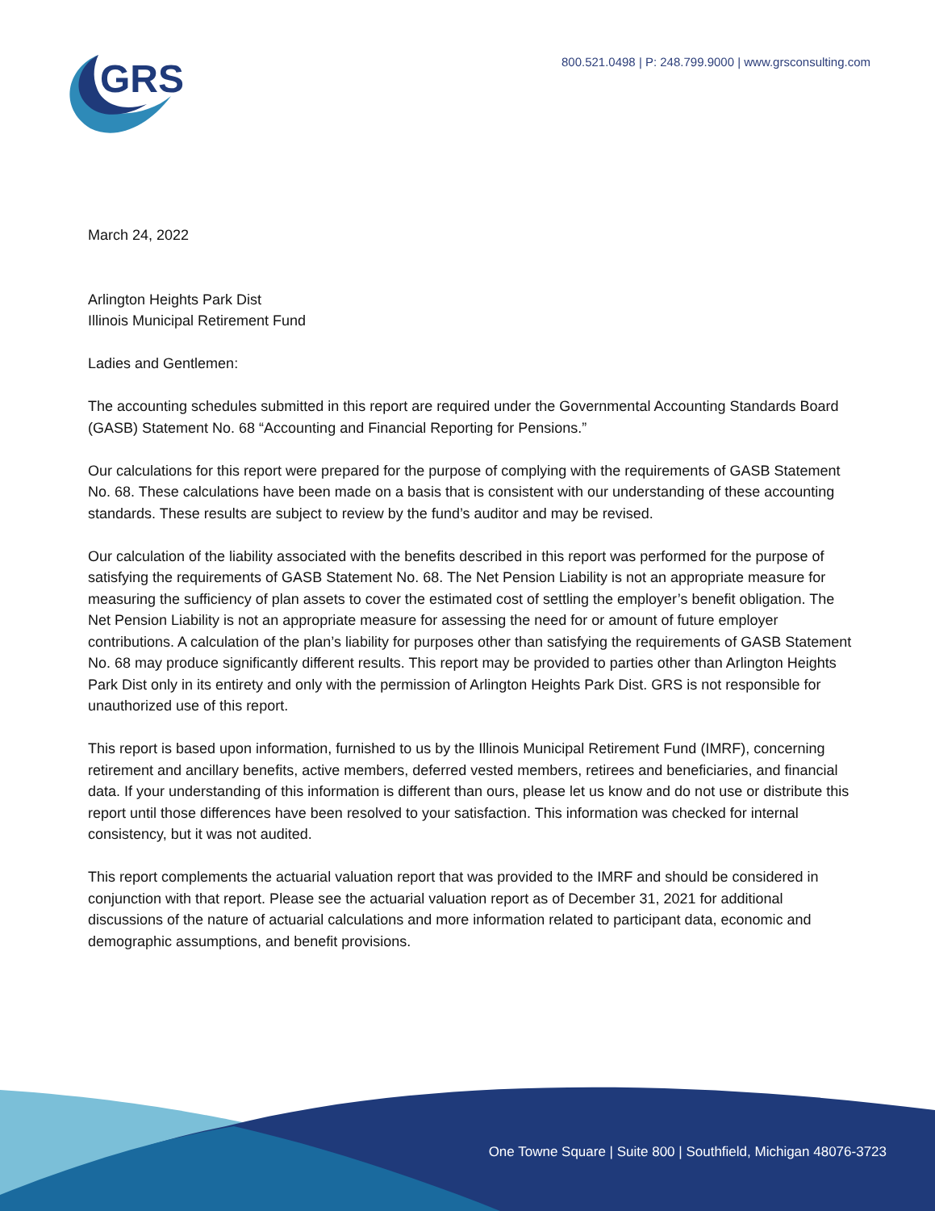GRS
800.521.0498 | P: 248.799.9000 | www.grsconsulting.com
March 24, 2022
Arlington Heights Park Dist
Illinois Municipal Retirement Fund
Ladies and Gentlemen:
The accounting schedules submitted in this report are required under the Governmental Accounting Standards Board (GASB) Statement No. 68 “Accounting and Financial Reporting for Pensions.”
Our calculations for this report were prepared for the purpose of complying with the requirements of GASB Statement No. 68. These calculations have been made on a basis that is consistent with our understanding of these accounting standards. These results are subject to review by the fund’s auditor and may be revised.
Our calculation of the liability associated with the benefits described in this report was performed for the purpose of satisfying the requirements of GASB Statement No. 68. The Net Pension Liability is not an appropriate measure for measuring the sufficiency of plan assets to cover the estimated cost of settling the employer’s benefit obligation. The Net Pension Liability is not an appropriate measure for assessing the need for or amount of future employer contributions. A calculation of the plan’s liability for purposes other than satisfying the requirements of GASB Statement No. 68 may produce significantly different results. This report may be provided to parties other than Arlington Heights Park Dist only in its entirety and only with the permission of Arlington Heights Park Dist. GRS is not responsible for unauthorized use of this report.
This report is based upon information, furnished to us by the Illinois Municipal Retirement Fund (IMRF), concerning retirement and ancillary benefits, active members, deferred vested members, retirees and beneficiaries, and financial data. If your understanding of this information is different than ours, please let us know and do not use or distribute this report until those differences have been resolved to your satisfaction. This information was checked for internal consistency, but it was not audited.
This report complements the actuarial valuation report that was provided to the IMRF and should be considered in conjunction with that report. Please see the actuarial valuation report as of December 31, 2021 for additional discussions of the nature of actuarial calculations and more information related to participant data, economic and demographic assumptions, and benefit provisions.
One Towne Square | Suite 800 | Southfield, Michigan 48076-3723